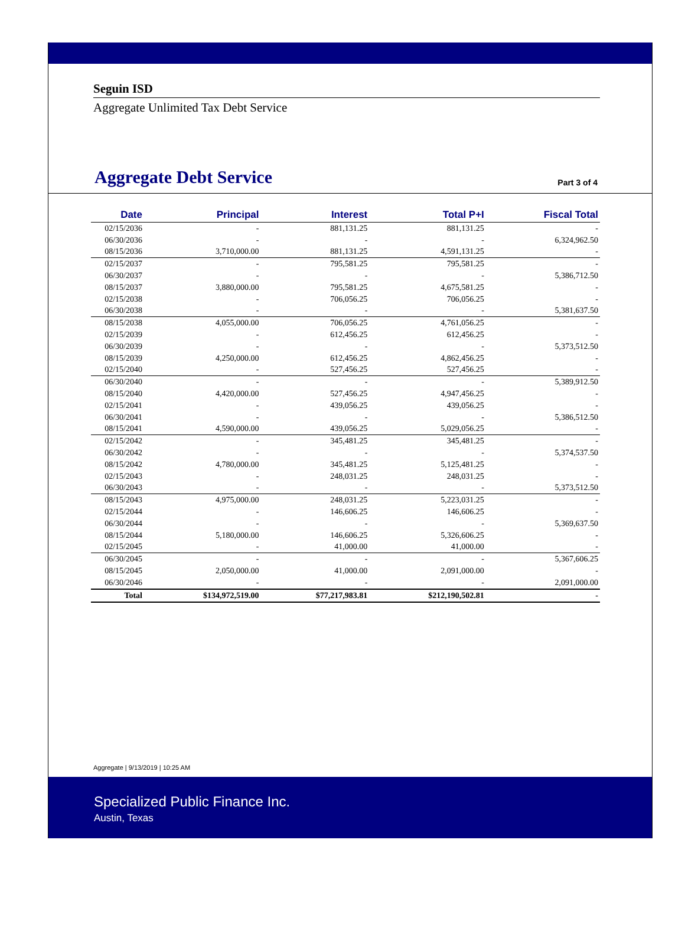Seguin ISD
Aggregate Unlimited Tax Debt Service
Aggregate Debt Service Part 3 of 4
| Date | Principal | Interest | Total P+I | Fiscal Total |
| --- | --- | --- | --- | --- |
| 02/15/2036 | - | 881,131.25 | 881,131.25 | - |
| 06/30/2036 | - | - | - | 6,324,962.50 |
| 08/15/2036 | 3,710,000.00 | 881,131.25 | 4,591,131.25 | - |
| 02/15/2037 | - | 795,581.25 | 795,581.25 | - |
| 06/30/2037 | - | - | - | 5,386,712.50 |
| 08/15/2037 | 3,880,000.00 | 795,581.25 | 4,675,581.25 | - |
| 02/15/2038 | - | 706,056.25 | 706,056.25 | - |
| 06/30/2038 | - | - | - | 5,381,637.50 |
| 08/15/2038 | 4,055,000.00 | 706,056.25 | 4,761,056.25 | - |
| 02/15/2039 | - | 612,456.25 | 612,456.25 | - |
| 06/30/2039 | - | - | - | 5,373,512.50 |
| 08/15/2039 | 4,250,000.00 | 612,456.25 | 4,862,456.25 | - |
| 02/15/2040 | - | 527,456.25 | 527,456.25 | - |
| 06/30/2040 | - | - | - | 5,389,912.50 |
| 08/15/2040 | 4,420,000.00 | 527,456.25 | 4,947,456.25 | - |
| 02/15/2041 | - | 439,056.25 | 439,056.25 | - |
| 06/30/2041 | - | - | - | 5,386,512.50 |
| 08/15/2041 | 4,590,000.00 | 439,056.25 | 5,029,056.25 | - |
| 02/15/2042 | - | 345,481.25 | 345,481.25 | - |
| 06/30/2042 | - | - | - | 5,374,537.50 |
| 08/15/2042 | 4,780,000.00 | 345,481.25 | 5,125,481.25 | - |
| 02/15/2043 | - | 248,031.25 | 248,031.25 | - |
| 06/30/2043 | - | - | - | 5,373,512.50 |
| 08/15/2043 | 4,975,000.00 | 248,031.25 | 5,223,031.25 | - |
| 02/15/2044 | - | 146,606.25 | 146,606.25 | - |
| 06/30/2044 | - | - | - | 5,369,637.50 |
| 08/15/2044 | 5,180,000.00 | 146,606.25 | 5,326,606.25 | - |
| 02/15/2045 | - | 41,000.00 | 41,000.00 | - |
| 06/30/2045 | - | - | - | 5,367,606.25 |
| 08/15/2045 | 2,050,000.00 | 41,000.00 | 2,091,000.00 | - |
| 06/30/2046 | - | - | - | 2,091,000.00 |
| Total | $134,972,519.00 | $77,217,983.81 | $212,190,502.81 | - |
Aggregate | 9/13/2019 | 10:25 AM
Specialized Public Finance Inc.
Austin, Texas